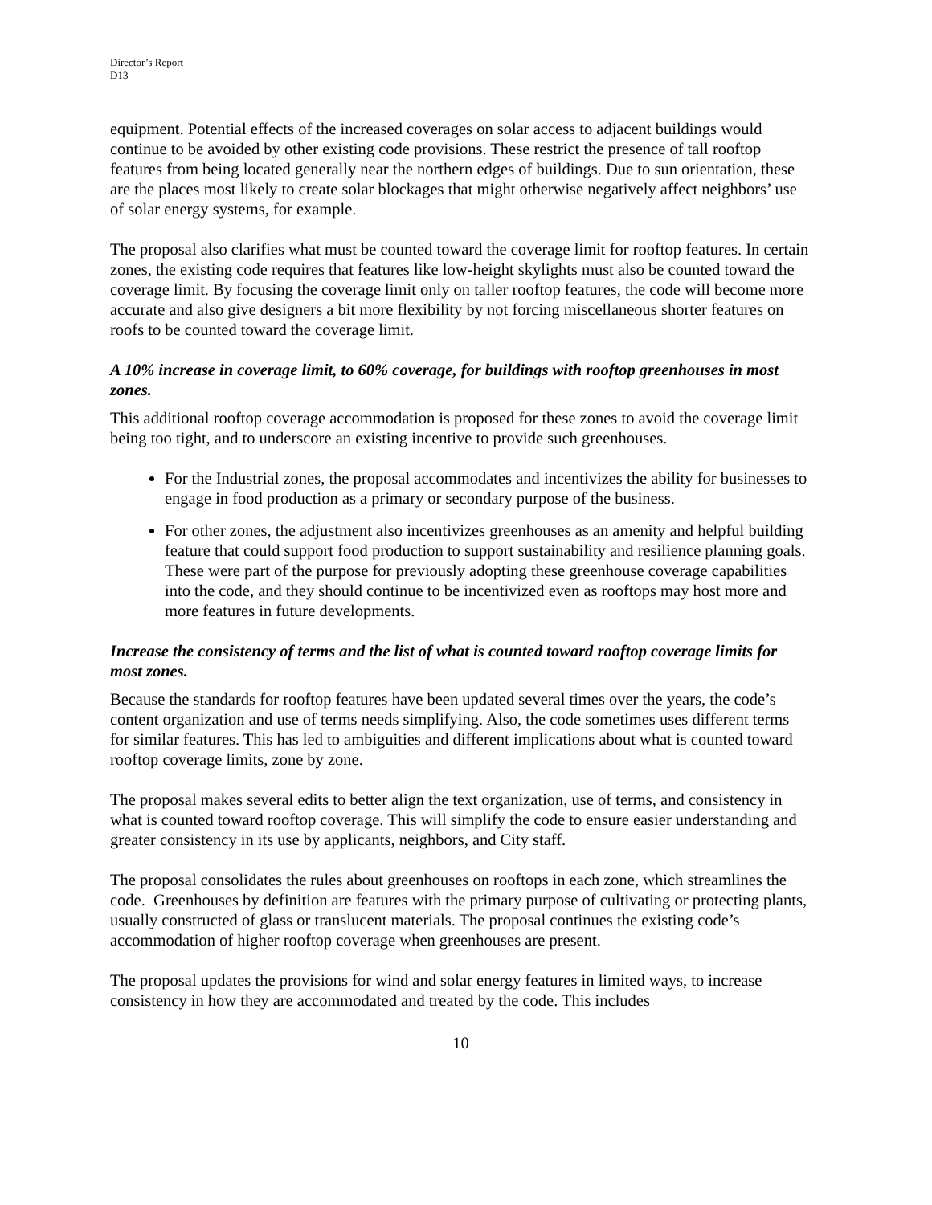Director’s Report
D13
equipment. Potential effects of the increased coverages on solar access to adjacent buildings would continue to be avoided by other existing code provisions. These restrict the presence of tall rooftop features from being located generally near the northern edges of buildings. Due to sun orientation, these are the places most likely to create solar blockages that might otherwise negatively affect neighbors’ use of solar energy systems, for example.
The proposal also clarifies what must be counted toward the coverage limit for rooftop features. In certain zones, the existing code requires that features like low-height skylights must also be counted toward the coverage limit. By focusing the coverage limit only on taller rooftop features, the code will become more accurate and also give designers a bit more flexibility by not forcing miscellaneous shorter features on roofs to be counted toward the coverage limit.
A 10% increase in coverage limit, to 60% coverage, for buildings with rooftop greenhouses in most zones.
This additional rooftop coverage accommodation is proposed for these zones to avoid the coverage limit being too tight, and to underscore an existing incentive to provide such greenhouses.
For the Industrial zones, the proposal accommodates and incentivizes the ability for businesses to engage in food production as a primary or secondary purpose of the business.
For other zones, the adjustment also incentivizes greenhouses as an amenity and helpful building feature that could support food production to support sustainability and resilience planning goals. These were part of the purpose for previously adopting these greenhouse coverage capabilities into the code, and they should continue to be incentivized even as rooftops may host more and more features in future developments.
Increase the consistency of terms and the list of what is counted toward rooftop coverage limits for most zones.
Because the standards for rooftop features have been updated several times over the years, the code’s content organization and use of terms needs simplifying. Also, the code sometimes uses different terms for similar features. This has led to ambiguities and different implications about what is counted toward rooftop coverage limits, zone by zone.
The proposal makes several edits to better align the text organization, use of terms, and consistency in what is counted toward rooftop coverage. This will simplify the code to ensure easier understanding and greater consistency in its use by applicants, neighbors, and City staff.
The proposal consolidates the rules about greenhouses on rooftops in each zone, which streamlines the code. Greenhouses by definition are features with the primary purpose of cultivating or protecting plants, usually constructed of glass or translucent materials. The proposal continues the existing code’s accommodation of higher rooftop coverage when greenhouses are present.
The proposal updates the provisions for wind and solar energy features in limited ways, to increase consistency in how they are accommodated and treated by the code. This includes
10